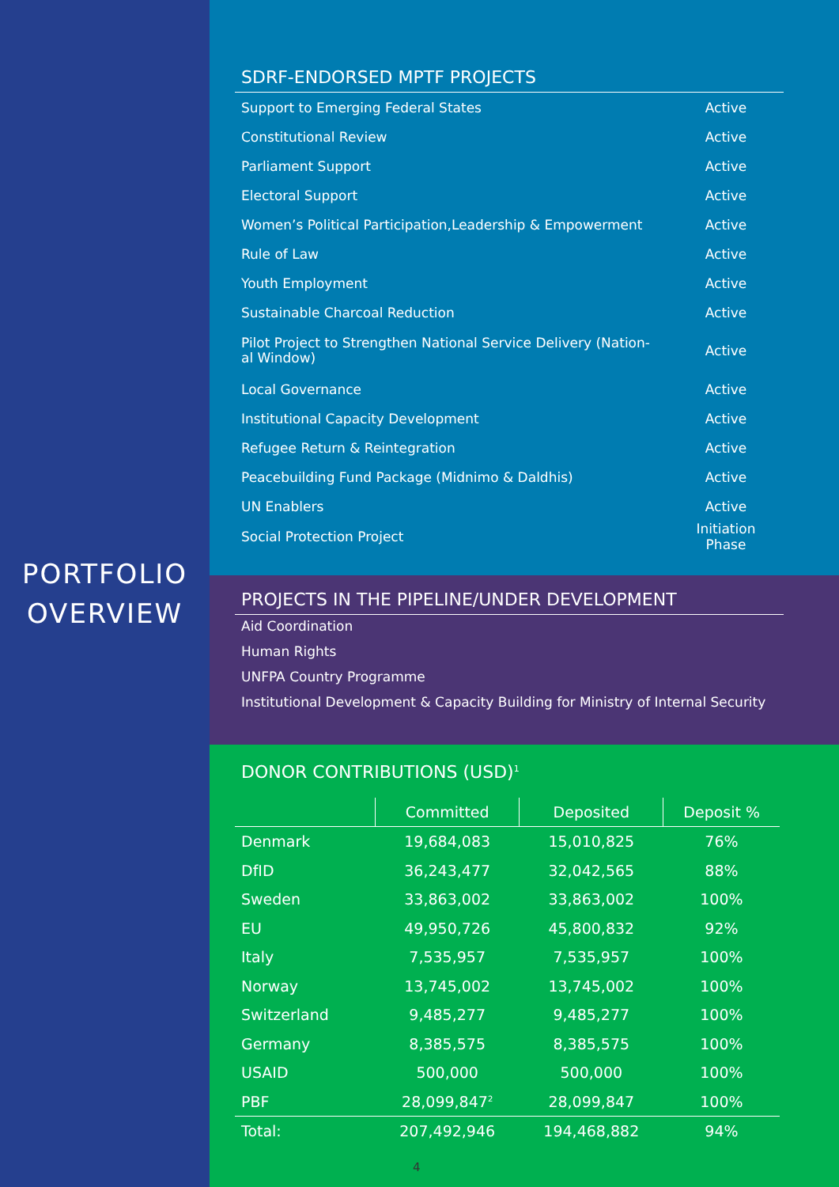PORTFOLIO
OVERVIEW
SDRF-ENDORSED MPTF PROJECTS
| Support to Emerging Federal States | Active |
| Constitutional Review | Active |
| Parliament Support | Active |
| Electoral Support | Active |
| Women’s Political Participation,Leadership & Empowerment | Active |
| Rule of Law | Active |
| Youth Employment | Active |
| Sustainable Charcoal Reduction | Active |
| Pilot Project to Strengthen National Service Delivery (Nation- al Window) | Active |
| Local Governance | Active |
| Institutional Capacity Development | Active |
| Refugee Return & Reintegration | Active |
| Peacebuilding Fund Package (Midnimo & Daldhis) | Active |
| UN Enablers | Active |
| Social Protection Project | Initiation Phase |
PROJECTS IN THE PIPELINE/UNDER DEVELOPMENT
Aid Coordination
Human Rights
UNFPA Country Programme
Institutional Development & Capacity Building for Ministry of Internal Security
DONOR CONTRIBUTIONS (USD)<sup>1</sup>
| | Committed | Deposited | Deposit % |
| --- | --- | --- | --- |
| Denmark | 19,684,083 | 15,010,825 | 76% |
| DfID | 36,243,477 | 32,042,565 | 88% |
| Sweden | 33,863,002 | 33,863,002 | 100% |
| EU | 49,950,726 | 45,800,832 | 92% |
| Italy | 7,535,957 | 7,535,957 | 100% |
| Norway | 13,745,002 | 13,745,002 | 100% |
| Switzerland | 9,485,277 | 9,485,277 | 100% |
| Germany | 8,385,575 | 8,385,575 | 100% |
| USAID | 500,000 | 500,000 | 100% |
| PBF | 28,099,847<sup>2</sup> | 28,099,847 | 100% |
| Total: | 207,492,946 | 194,468,882 | 94% |
4